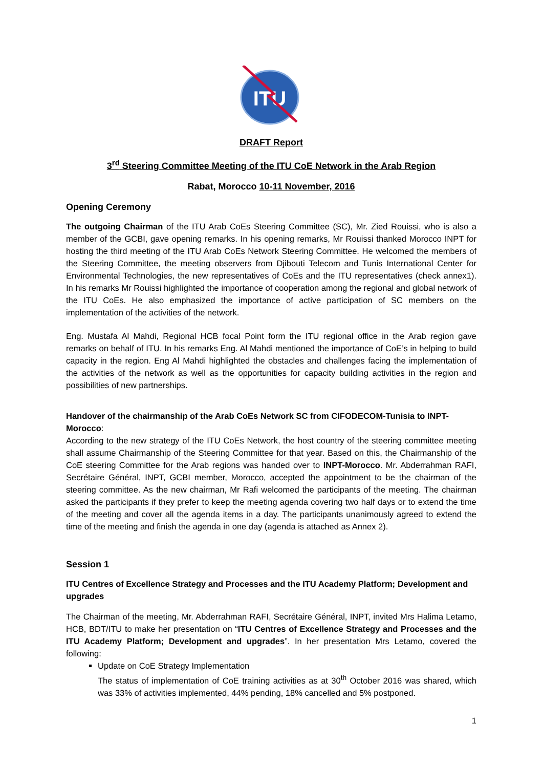ITU
DRAFT Report
3<sup>rd</sup> Steering Committee Meeting of the ITU CoE Network in the Arab Region
Rabat, Morocco 10-11 November, 2016
Opening Ceremony
The outgoing Chairman of the ITU Arab CoEs Steering Committee (SC), Mr. Zied Rouissi, who is also a member of the GCBI, gave opening remarks. In his opening remarks, Mr Rouissi thanked Morocco INPT for hosting the third meeting of the ITU Arab CoEs Network Steering Committee. He welcomed the members of the Steering Committee, the meeting observers from Djibouti Telecom and Tunis International Center for Environmental Technologies, the new representatives of CoEs and the ITU representatives (check annex1). In his remarks Mr Rouissi highlighted the importance of cooperation among the regional and global network of the ITU CoEs. He also emphasized the importance of active participation of SC members on the implementation of the activities of the network.
Eng. Mustafa Al Mahdi, Regional HCB focal Point form the ITU regional office in the Arab region gave remarks on behalf of ITU. In his remarks Eng. Al Mahdi mentioned the importance of CoE’s in helping to build capacity in the region. Eng Al Mahdi highlighted the obstacles and challenges facing the implementation of the activities of the network as well as the opportunities for capacity building activities in the region and possibilities of new partnerships.
Handover of the chairmanship of the Arab CoEs Network SC from CIFODECOM-Tunisia to INPT-Morocco:
According to the new strategy of the ITU CoEs Network, the host country of the steering committee meeting shall assume Chairmanship of the Steering Committee for that year. Based on this, the Chairmanship of the CoE steering Committee for the Arab regions was handed over to INPT-Morocco. Mr. Abderrahman RAFI, Secrétaire Général, INPT, GCBI member, Morocco, accepted the appointment to be the chairman of the steering committee. As the new chairman, Mr Rafi welcomed the participants of the meeting. The chairman asked the participants if they prefer to keep the meeting agenda covering two half days or to extend the time of the meeting and cover all the agenda items in a day. The participants unanimously agreed to extend the time of the meeting and finish the agenda in one day (agenda is attached as Annex 2).
Session 1
ITU Centres of Excellence Strategy and Processes and the ITU Academy Platform; Development and upgrades
The Chairman of the meeting, Mr. Abderrahman RAFI, Secrétaire Général, INPT, invited Mrs Halima Letamo, HCB, BDT/ITU to make her presentation on “ITU Centres of Excellence Strategy and Processes and the ITU Academy Platform; Development and upgrades”. In her presentation Mrs Letamo, covered the following:
Update on CoE Strategy Implementation
The status of implementation of CoE training activities as at 30<sup>th</sup> October 2016 was shared, which was 33% of activities implemented, 44% pending, 18% cancelled and 5% postponed.
1